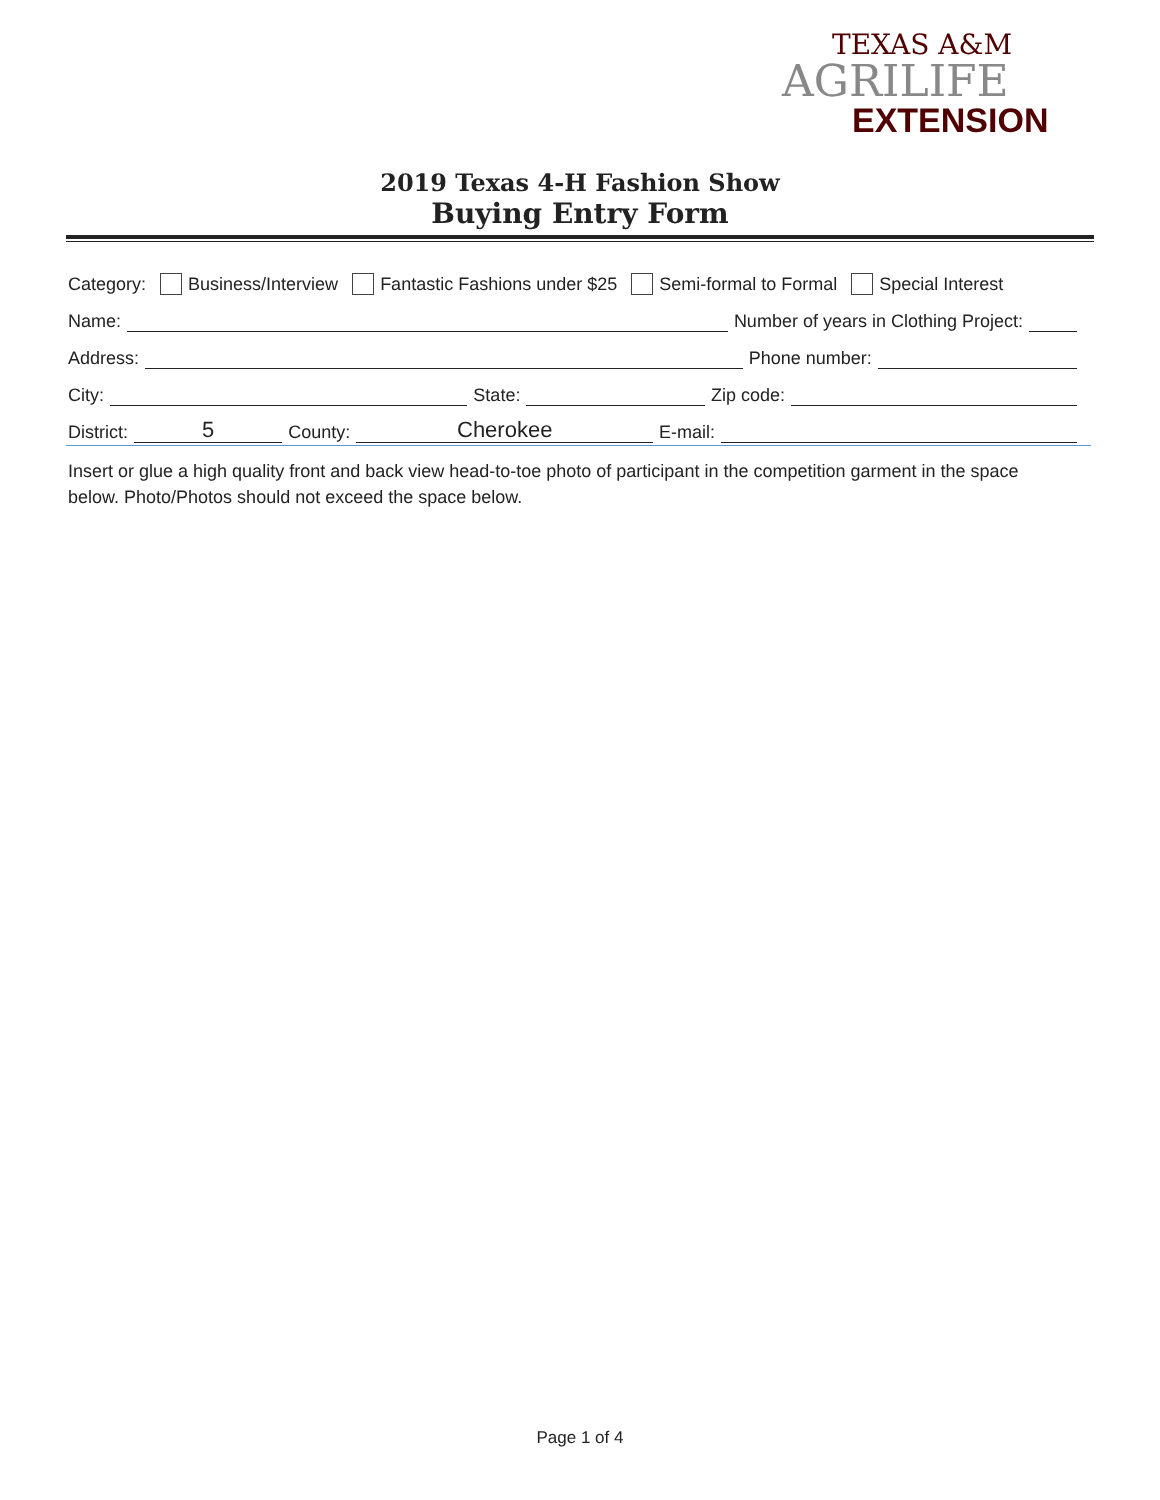TEXAS A&M
AGRILIFE
EXTENSION
2019 Texas 4-H Fashion Show
Buying Entry Form
Category: Business/Interview Fantastic Fashions under $25 Semi-formal to Formal Special Interest
Name: Number of years in Clothing Project:
Address: Phone number:
City: State: Zip code:
District: 5 County: Cherokee E-mail:
Insert or glue a high quality front and back view head-to-toe photo of participant in the competition garment in the space below. Photo/Photos should not exceed the space below.
Page 1 of 4